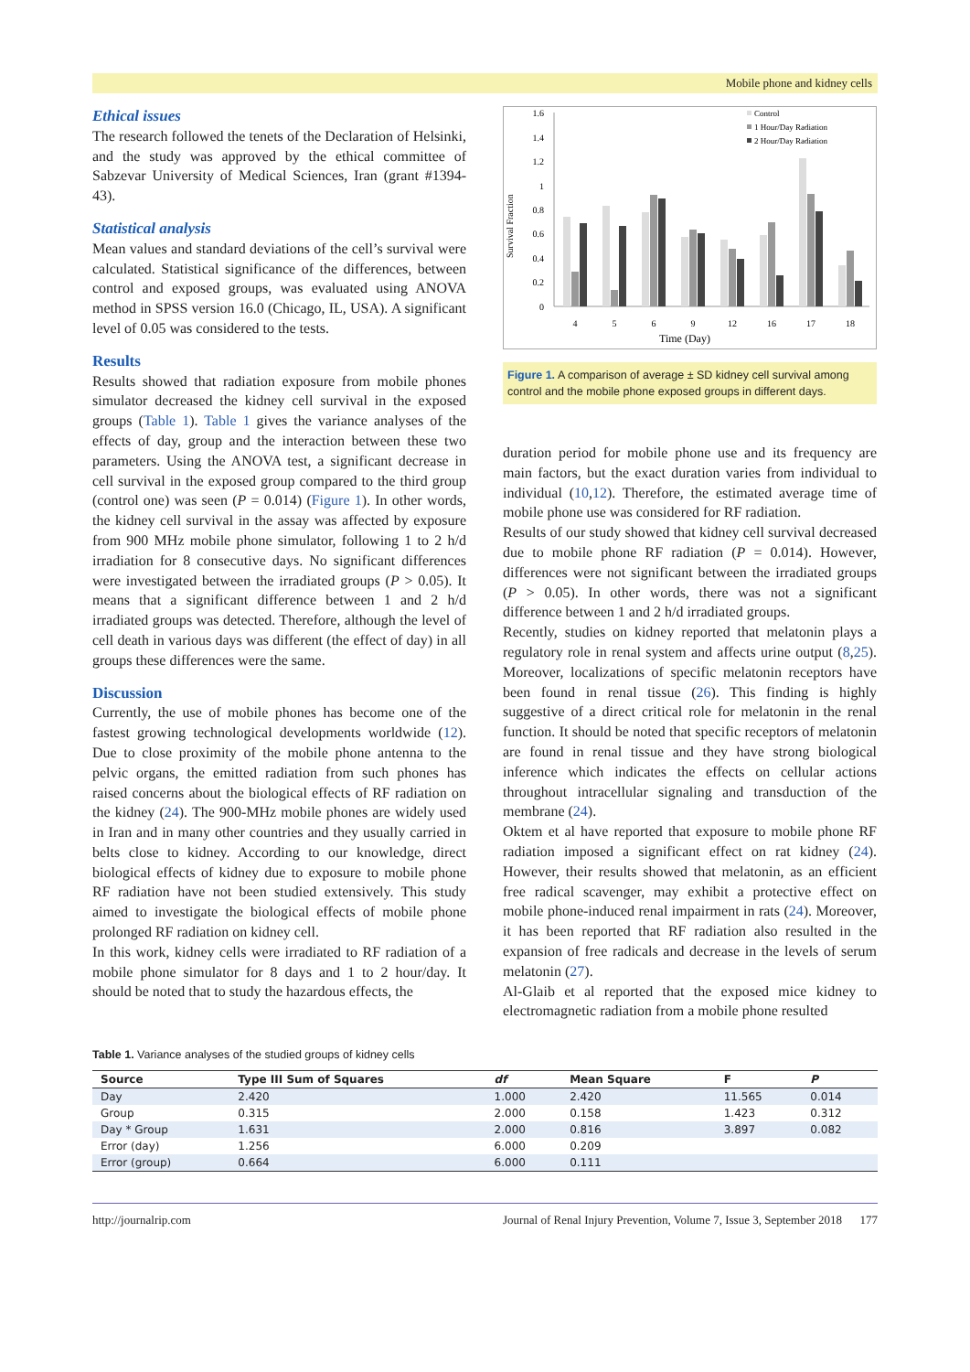Mobile phone and kidney cells
Ethical issues
The research followed the tenets of the Declaration of Helsinki, and the study was approved by the ethical committee of Sabzevar University of Medical Sciences, Iran (grant #1394-43).
Statistical analysis
Mean values and standard deviations of the cell’s survival were calculated. Statistical significance of the differences, between control and exposed groups, was evaluated using ANOVA method in SPSS version 16.0 (Chicago, IL, USA). A significant level of 0.05 was considered to the tests.
Results
Results showed that radiation exposure from mobile phones simulator decreased the kidney cell survival in the exposed groups (Table 1). Table 1 gives the variance analyses of the effects of day, group and the interaction between these two parameters. Using the ANOVA test, a significant decrease in cell survival in the exposed group compared to the third group (control one) was seen (P = 0.014) (Figure 1). In other words, the kidney cell survival in the assay was affected by exposure from 900 MHz mobile phone simulator, following 1 to 2 h/d irradiation for 8 consecutive days. No significant differences were investigated between the irradiated groups (P > 0.05). It means that a significant difference between 1 and 2 h/d irradiated groups was detected. Therefore, although the level of cell death in various days was different (the effect of day) in all groups these differences were the same.
Discussion
Currently, the use of mobile phones has become one of the fastest growing technological developments worldwide (12). Due to close proximity of the mobile phone antenna to the pelvic organs, the emitted radiation from such phones has raised concerns about the biological effects of RF radiation on the kidney (24). The 900-MHz mobile phones are widely used in Iran and in many other countries and they usually carried in belts close to kidney. According to our knowledge, direct biological effects of kidney due to exposure to mobile phone RF radiation have not been studied extensively. This study aimed to investigate the biological effects of mobile phone prolonged RF radiation on kidney cell.
In this work, kidney cells were irradiated to RF radiation of a mobile phone simulator for 8 days and 1 to 2 hour/day. It should be noted that to study the hazardous effects, the
Survival Fraction
1.6
1.4
1.2
1
0.8
0.6
0.4
0.2
0
4
5
6
9
12
16
17
18
Time (Day)
Control
1 Hour/Day Radiation
2 Hour/Day Radiation
Figure 1. A comparison of average ± SD kidney cell survival among control and the mobile phone exposed groups in different days.
duration period for mobile phone use and its frequency are main factors, but the exact duration varies from individual to individual (10,12). Therefore, the estimated average time of mobile phone use was considered for RF radiation.
Results of our study showed that kidney cell survival decreased due to mobile phone RF radiation (P = 0.014). However, differences were not significant between the irradiated groups (P > 0.05). In other words, there was not a significant difference between 1 and 2 h/d irradiated groups.
Recently, studies on kidney reported that melatonin plays a regulatory role in renal system and affects urine output (8,25). Moreover, localizations of specific melatonin receptors have been found in renal tissue (26). This finding is highly suggestive of a direct critical role for melatonin in the renal function. It should be noted that specific receptors of melatonin are found in renal tissue and they have strong biological inference which indicates the effects on cellular actions throughout intracellular signaling and transduction of the membrane (24).
Oktem et al have reported that exposure to mobile phone RF radiation imposed a significant effect on rat kidney (24). However, their results showed that melatonin, as an efficient free radical scavenger, may exhibit a protective effect on mobile phone-induced renal impairment in rats (24). Moreover, it has been reported that RF radiation also resulted in the expansion of free radicals and decrease in the levels of serum melatonin (27).
Al-Glaib et al reported that the exposed mice kidney to electromagnetic radiation from a mobile phone resulted
Table 1. Variance analyses of the studied groups of kidney cells
| Source | Type III Sum of Squares | df | Mean Square | F | P |
| --- | --- | --- | --- | --- | --- |
| Day | 2.420 | 1.000 | 2.420 | 11.565 | 0.014 |
| Group | 0.315 | 2.000 | 0.158 | 1.423 | 0.312 |
| Day * Group | 1.631 | 2.000 | 0.816 | 3.897 | 0.082 |
| Error (day) | 1.256 | 6.000 | 0.209 | | |
| Error (group) | 0.664 | 6.000 | 0.111 | | |
http://journalrip.com Journal of Renal Injury Prevention, Volume 7, Issue 3, September 2018 177